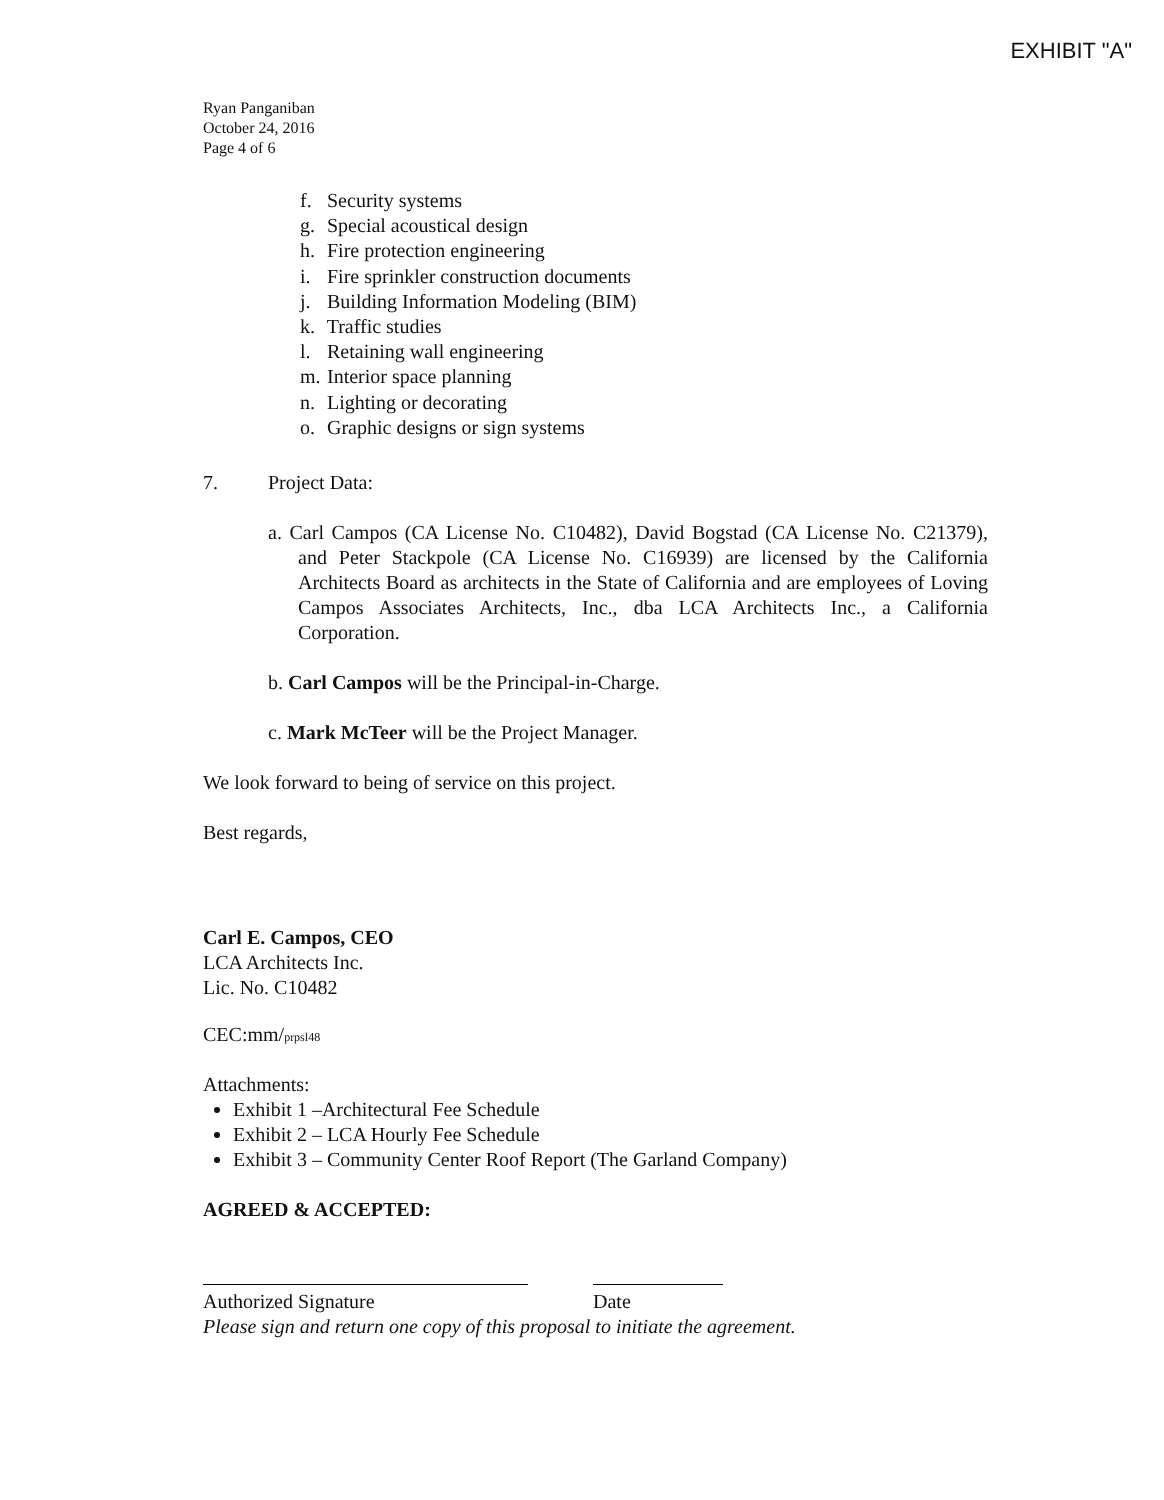EXHIBIT "A"
Ryan Panganiban
October 24, 2016
Page 4 of 6
f. Security systems
g. Special acoustical design
h. Fire protection engineering
i. Fire sprinkler construction documents
j. Building Information Modeling (BIM)
k. Traffic studies
l. Retaining wall engineering
m. Interior space planning
n. Lighting or decorating
o. Graphic designs or sign systems
7. Project Data:
a. Carl Campos (CA License No. C10482), David Bogstad (CA License No. C21379), and Peter Stackpole (CA License No. C16939) are licensed by the California Architects Board as architects in the State of California and are employees of Loving Campos Associates Architects, Inc., dba LCA Architects Inc., a California Corporation.
b. Carl Campos will be the Principal-in-Charge.
c. Mark McTeer will be the Project Manager.
We look forward to being of service on this project.
Best regards,
Carl E. Campos, CEO
LCA Architects Inc.
Lic. No. C10482
CEC:mm/prpsl48
Attachments:
Exhibit 1 –Architectural Fee Schedule
Exhibit 2 – LCA Hourly Fee Schedule
Exhibit 3 – Community Center Roof Report (The Garland Company)
AGREED & ACCEPTED:
Authorized Signature Date
Please sign and return one copy of this proposal to initiate the agreement.